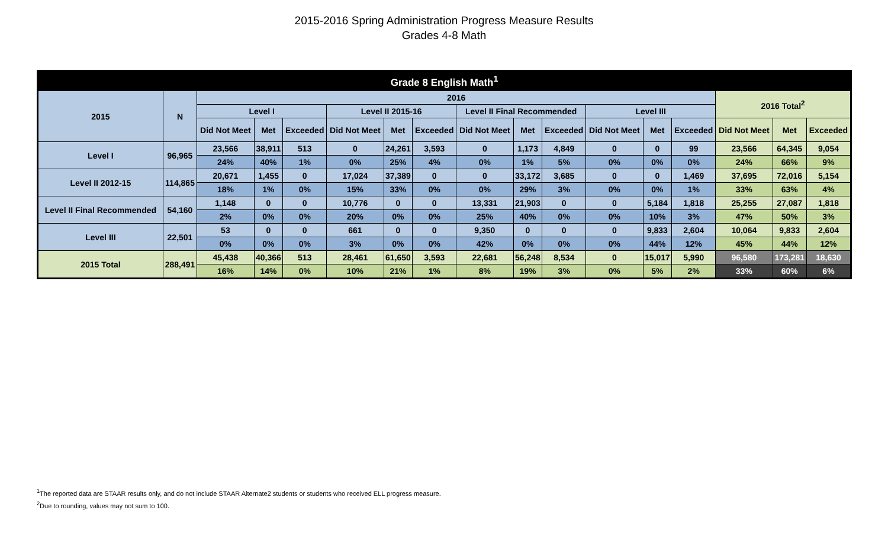2015-2016 Spring Administration Progress Measure Results
Grades 4-8 Math
| Grade 8 English Math<sup>1</sup> | | | | | | | | | | | | | | | | |
| --- | --- | --- | --- | --- | --- | --- | --- | --- | --- | --- | --- | --- | --- | --- | --- | --- |
| 2015 | N | 2016 | | | | | | | | | | | | 2016 Total<sup>2</sup> | | |
| | | Level I | | | Level II 2015-16 | | | Level II Final Recommended | | | Level III | | | | | |
| | | Did Not Meet | Met | Exceeded | Did Not Meet | Met | Exceeded | Did Not Meet | Met | Exceeded | Did Not Meet | Met | Exceeded | Did Not Meet | Met | Exceeded |
| Level I | 96,965 | 23,566 | 38,911 | 513 | 0 | 24,261 | 3,593 | 0 | 1,173 | 4,849 | 0 | 0 | 99 | 23,566 | 64,345 | 9,054 |
| | | 24% | 40% | 1% | 0% | 25% | 4% | 0% | 1% | 5% | 0% | 0% | 0% | 24% | 66% | 9% |
| Level II 2012-15 | 114,865 | 20,671 | 1,455 | 0 | 17,024 | 37,389 | 0 | 0 | 33,172 | 3,685 | 0 | 0 | 1,469 | 37,695 | 72,016 | 5,154 |
| | | 18% | 1% | 0% | 15% | 33% | 0% | 0% | 29% | 3% | 0% | 0% | 1% | 33% | 63% | 4% |
| Level II Final Recommended | 54,160 | 1,148 | 0 | 0 | 10,776 | 0 | 0 | 13,331 | 21,903 | 0 | 0 | 5,184 | 1,818 | 25,255 | 27,087 | 1,818 |
| | | 2% | 0% | 0% | 20% | 0% | 0% | 25% | 40% | 0% | 0% | 10% | 3% | 47% | 50% | 3% |
| Level III | 22,501 | 53 | 0 | 0 | 661 | 0 | 0 | 9,350 | 0 | 0 | 0 | 9,833 | 2,604 | 10,064 | 9,833 | 2,604 |
| | | 0% | 0% | 0% | 3% | 0% | 0% | 42% | 0% | 0% | 0% | 44% | 12% | 45% | 44% | 12% |
| 2015 Total | 288,491 | 45,438 | 40,366 | 513 | 28,461 | 61,650 | 3,593 | 22,681 | 56,248 | 8,534 | 0 | 15,017 | 5,990 | 96,580 | 173,281 | 18,630 |
| | | 16% | 14% | 0% | 10% | 21% | 1% | 8% | 19% | 3% | 0% | 5% | 2% | 33% | 60% | 6% |
<sup>1</sup> The reported data are STAAR results only, and do not include STAAR Alternate2 students or students who received ELL progress measure.
<sup>2</sup> Due to rounding, values may not sum to 100.